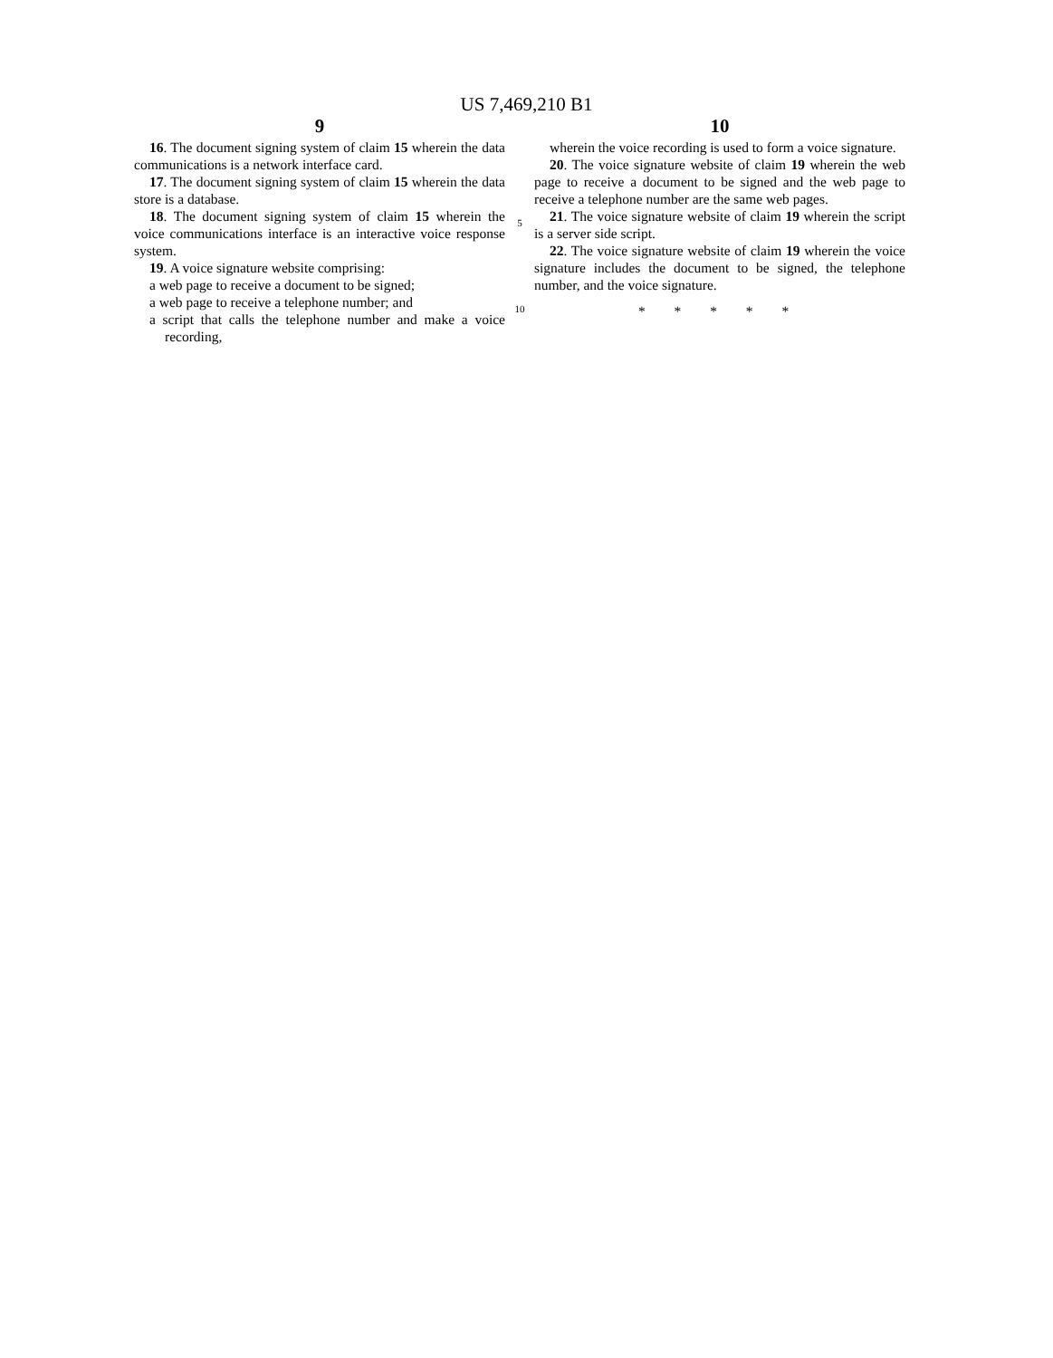US 7,469,210 B1
9
16. The document signing system of claim 15 wherein the data communications is a network interface card.
17. The document signing system of claim 15 wherein the data store is a database.
18. The document signing system of claim 15 wherein the voice communications interface is an interactive voice response system.
19. A voice signature website comprising:
a web page to receive a document to be signed;
a web page to receive a telephone number; and
a script that calls the telephone number and make a voice recording,
5
10
10
wherein the voice recording is used to form a voice signature.
20. The voice signature website of claim 19 wherein the web page to receive a document to be signed and the web page to receive a telephone number are the same web pages.
21. The voice signature website of claim 19 wherein the script is a server side script.
22. The voice signature website of claim 19 wherein the voice signature includes the document to be signed, the telephone number, and the voice signature.
* * * * *